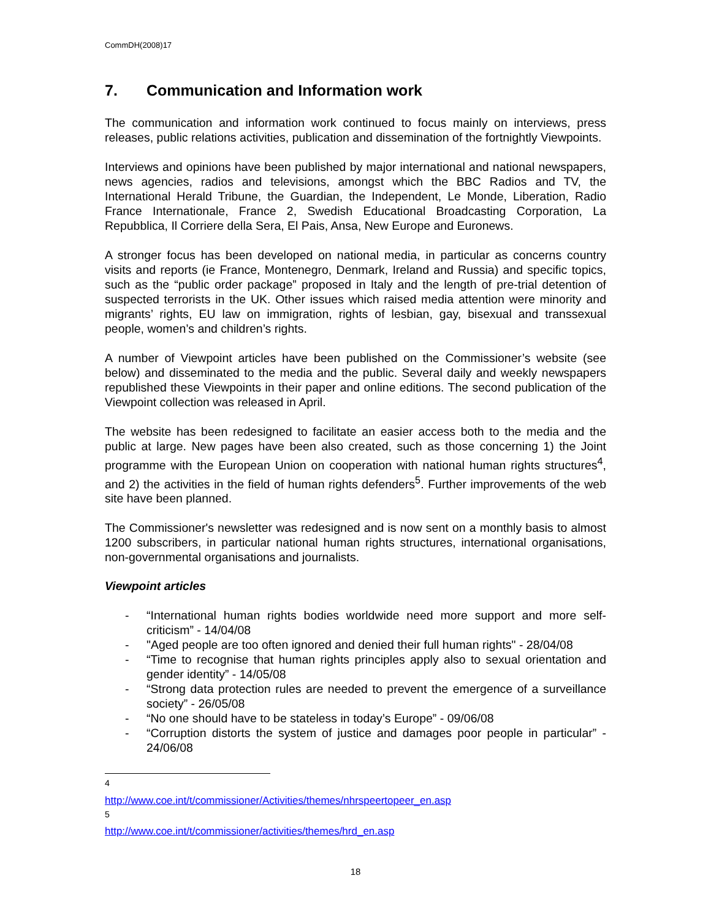CommDH(2008)17
7. Communication and Information work
The communication and information work continued to focus mainly on interviews, press releases, public relations activities, publication and dissemination of the fortnightly Viewpoints.
Interviews and opinions have been published by major international and national newspapers, news agencies, radios and televisions, amongst which the BBC Radios and TV, the International Herald Tribune, the Guardian, the Independent, Le Monde, Liberation, Radio France Internationale, France 2, Swedish Educational Broadcasting Corporation, La Repubblica, Il Corriere della Sera, El Pais, Ansa, New Europe and Euronews.
A stronger focus has been developed on national media, in particular as concerns country visits and reports (ie France, Montenegro, Denmark, Ireland and Russia) and specific topics, such as the “public order package” proposed in Italy and the length of pre-trial detention of suspected terrorists in the UK. Other issues which raised media attention were minority and migrants’ rights, EU law on immigration, rights of lesbian, gay, bisexual and transsexual people, women’s and children’s rights.
A number of Viewpoint articles have been published on the Commissioner’s website (see below) and disseminated to the media and the public. Several daily and weekly newspapers republished these Viewpoints in their paper and online editions. The second publication of the Viewpoint collection was released in April.
The website has been redesigned to facilitate an easier access both to the media and the public at large. New pages have been also created, such as those concerning 1) the Joint programme with the European Union on cooperation with national human rights structures<sup>4</sup>, and 2) the activities in the field of human rights defenders<sup>5</sup>. Further improvements of the web site have been planned.
The Commissioner's newsletter was redesigned and is now sent on a monthly basis to almost 1200 subscribers, in particular national human rights structures, international organisations, non-governmental organisations and journalists.
Viewpoint articles
- “International human rights bodies worldwide need more support and more self-criticism” - 14/04/08
- "Aged people are too often ignored and denied their full human rights" - 28/04/08
- “Time to recognise that human rights principles apply also to sexual orientation and gender identity” - 14/05/08
- “Strong data protection rules are needed to prevent the emergence of a surveillance society” - 26/05/08
- “No one should have to be stateless in today’s Europe” - 09/06/08
- “Corruption distorts the system of justice and damages poor people in particular” - 24/06/08
<sup>4</sup> http://www.coe.int/t/commissioner/Activities/themes/nhrspeertopeer_en.asp
<sup>5</sup> http://www.coe.int/t/commissioner/activities/themes/hrd_en.asp
18